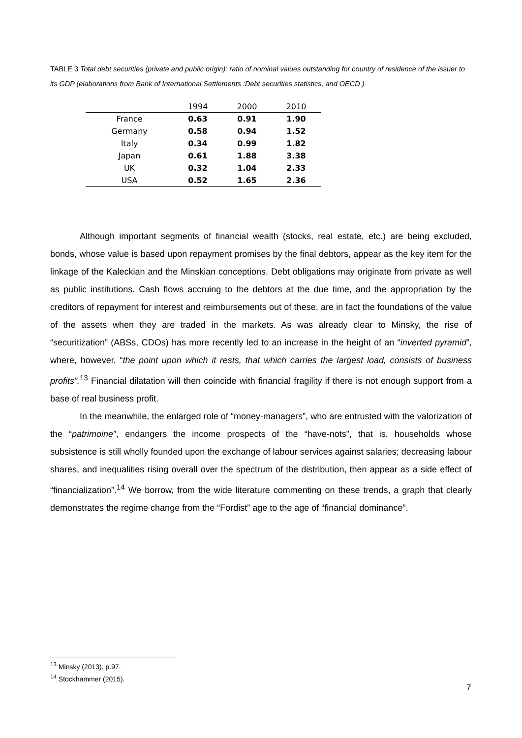TABLE 3 Total debt securities (private and public origin): ratio of nominal values outstanding for country of residence of the issuer to its GDP (elaborations from Bank of International Settlements :Debt securities statistics, and OECD )
| | 1994 | 2000 | 2010 |
| --- | --- | --- | --- |
| France | 0.63 | 0.91 | 1.90 |
| Germany | 0.58 | 0.94 | 1.52 |
| Italy | 0.34 | 0.99 | 1.82 |
| Japan | 0.61 | 1.88 | 3.38 |
| UK | 0.32 | 1.04 | 2.33 |
| USA | 0.52 | 1.65 | 2.36 |
Although important segments of financial wealth (stocks, real estate, etc.) are being excluded, bonds, whose value is based upon repayment promises by the final debtors, appear as the key item for the linkage of the Kaleckian and the Minskian conceptions. Debt obligations may originate from private as well as public institutions. Cash flows accruing to the debtors at the due time, and the appropriation by the creditors of repayment for interest and reimbursements out of these, are in fact the foundations of the value of the assets when they are traded in the markets. As was already clear to Minsky, the rise of “securitization” (ABSs, CDOs) has more recently led to an increase in the height of an “inverted pyramid”, where, however, “the point upon which it rests, that which carries the largest load, consists of business profits”.<sup>13</sup> Financial dilatation will then coincide with financial fragility if there is not enough support from a base of real business profit.
In the meanwhile, the enlarged role of “money-managers”, who are entrusted with the valorization of the “patrimoine”, endangers the income prospects of the “have-nots”, that is, households whose subsistence is still wholly founded upon the exchange of labour services against salaries; decreasing labour shares, and inequalities rising overall over the spectrum of the distribution, then appear as a side effect of “financialization”.<sup>14</sup> We borrow, from the wide literature commenting on these trends, a graph that clearly demonstrates the regime change from the “Fordist” age to the age of “financial dominance”.
<sup>13</sup> Minsky (2013), p.97.
<sup>14</sup> Stockhammer (2015).
7